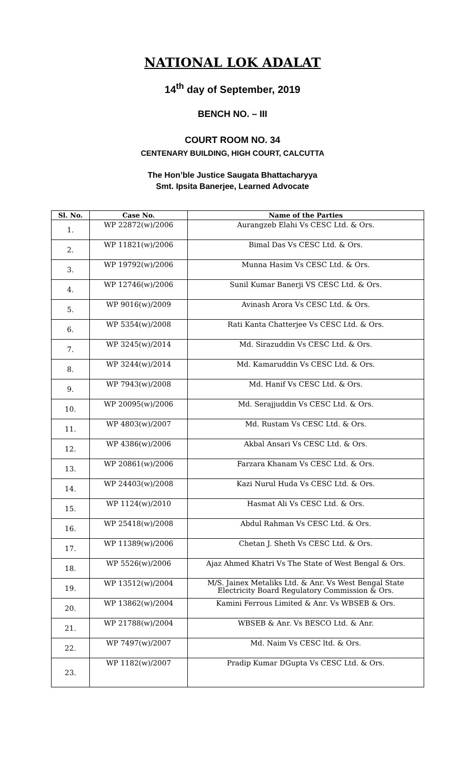NATIONAL LOK ADALAT
14<sup>th</sup> day of September, 2019
BENCH NO. – III
COURT ROOM NO. 34
CENTENARY BUILDING, HIGH COURT, CALCUTTA
The Hon’ble Justice Saugata Bhattacharyya
Smt. Ipsita Banerjee, Learned Advocate
| Sl. No. | Case No. | Name of the Parties |
| --- | --- | --- |
| 1. | WP 22872(w)/2006 | Aurangzeb Elahi Vs CESC Ltd. & Ors. |
| 2. | WP 11821(w)/2006 | Bimal Das Vs CESC Ltd. & Ors. |
| 3. | WP 19792(w)/2006 | Munna Hasim Vs CESC Ltd. & Ors. |
| 4. | WP 12746(w)/2006 | Sunil Kumar Banerji VS CESC Ltd. & Ors. |
| 5. | WP 9016(w)/2009 | Avinash Arora Vs CESC Ltd. & Ors. |
| 6. | WP 5354(w)/2008 | Rati Kanta Chatterjee Vs CESC Ltd. & Ors. |
| 7. | WP 3245(w)/2014 | Md. Sirazuddin Vs CESC Ltd. & Ors. |
| 8. | WP 3244(w)/2014 | Md. Kamaruddin Vs CESC Ltd. & Ors. |
| 9. | WP 7943(w)/2008 | Md. Hanif Vs CESC Ltd. & Ors. |
| 10. | WP 20095(w)/2006 | Md. Serajjuddin Vs CESC Ltd. & Ors. |
| 11. | WP 4803(w)/2007 | Md. Rustam Vs CESC Ltd. & Ors. |
| 12. | WP 4386(w)/2006 | Akbal Ansari Vs CESC Ltd. & Ors. |
| 13. | WP 20861(w)/2006 | Farzara Khanam Vs CESC Ltd. & Ors. |
| 14. | WP 24403(w)/2008 | Kazi Nurul Huda Vs CESC Ltd. & Ors. |
| 15. | WP 1124(w)/2010 | Hasmat Ali Vs CESC Ltd. & Ors. |
| 16. | WP 25418(w)/2008 | Abdul Rahman Vs CESC Ltd. & Ors. |
| 17. | WP 11389(w)/2006 | Chetan J. Sheth Vs CESC Ltd. & Ors. |
| 18. | WP 5526(w)/2006 | Ajaz Ahmed Khatri Vs The State of West Bengal & Ors. |
| 19. | WP 13512(w)/2004 | M/S. Jainex Metaliks Ltd. & Anr. Vs West Bengal State Electricity Board Regulatory Commission & Ors. |
| 20. | WP 13862(w)/2004 | Kamini Ferrous Limited & Anr. Vs WBSEB & Ors. |
| 21. | WP 21788(w)/2004 | WBSEB & Anr. Vs BESCO Ltd. & Anr. |
| 22. | WP 7497(w)/2007 | Md. Naim Vs CESC ltd. & Ors. |
| 23. | WP 1182(w)/2007 | Pradip Kumar DGupta Vs CESC Ltd. & Ors. |